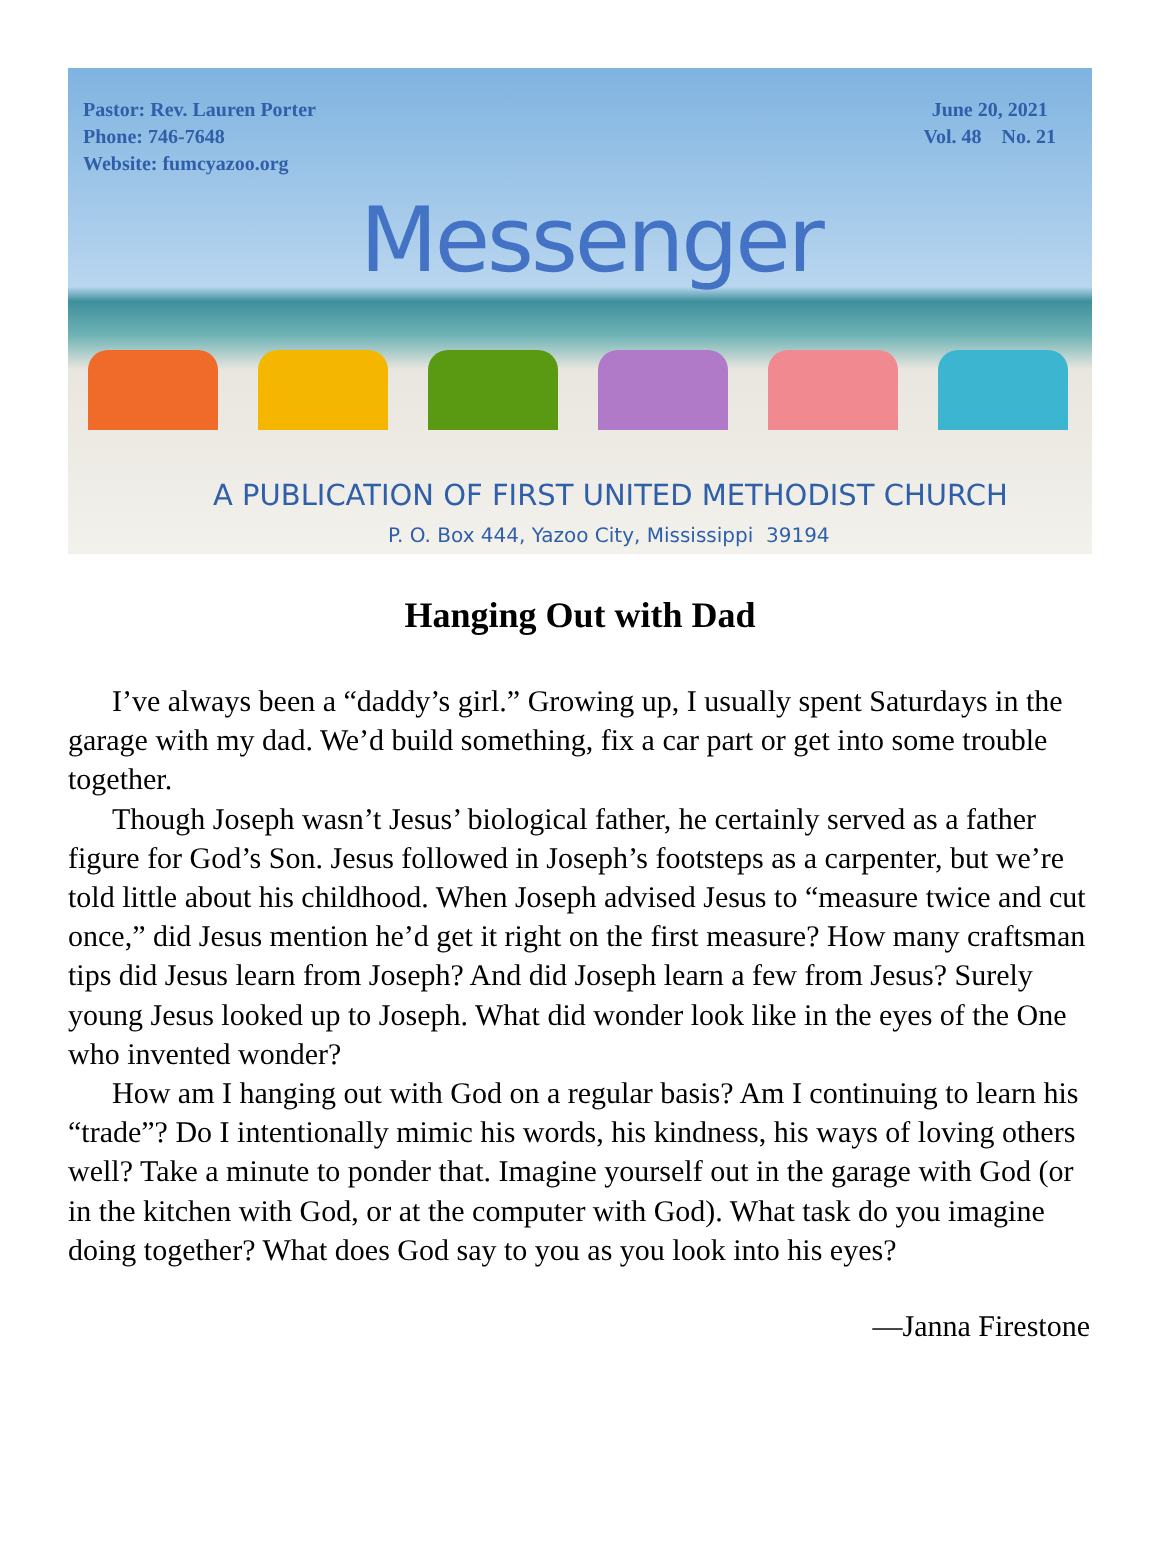Pastor: Rev. Lauren Porter
Phone: 746-7648
Website: fumcyazoo.org
June 20, 2021
Vol. 48 No. 21
Messenger
A PUBLICATION OF FIRST UNITED METHODIST CHURCH
P. O. Box 444, Yazoo City, Mississippi 39194
Hanging Out with Dad
I’ve always been a “daddy’s girl.” Growing up, I usually spent Saturdays in the garage with my dad. We’d build something, fix a car part or get into some trouble together.
Though Joseph wasn’t Jesus’ biological father, he certainly served as a father figure for God’s Son. Jesus followed in Joseph’s footsteps as a carpenter, but we’re told little about his childhood. When Joseph advised Jesus to “measure twice and cut once,” did Jesus mention he’d get it right on the first measure? How many craftsman tips did Jesus learn from Joseph? And did Joseph learn a few from Jesus? Surely young Jesus looked up to Joseph. What did wonder look like in the eyes of the One who invented wonder?
How am I hanging out with God on a regular basis? Am I continuing to learn his “trade”? Do I intentionally mimic his words, his kindness, his ways of loving others well? Take a minute to ponder that. Imagine yourself out in the garage with God (or in the kitchen with God, or at the computer with God). What task do you imagine doing together? What does God say to you as you look into his eyes?
—Janna Firestone